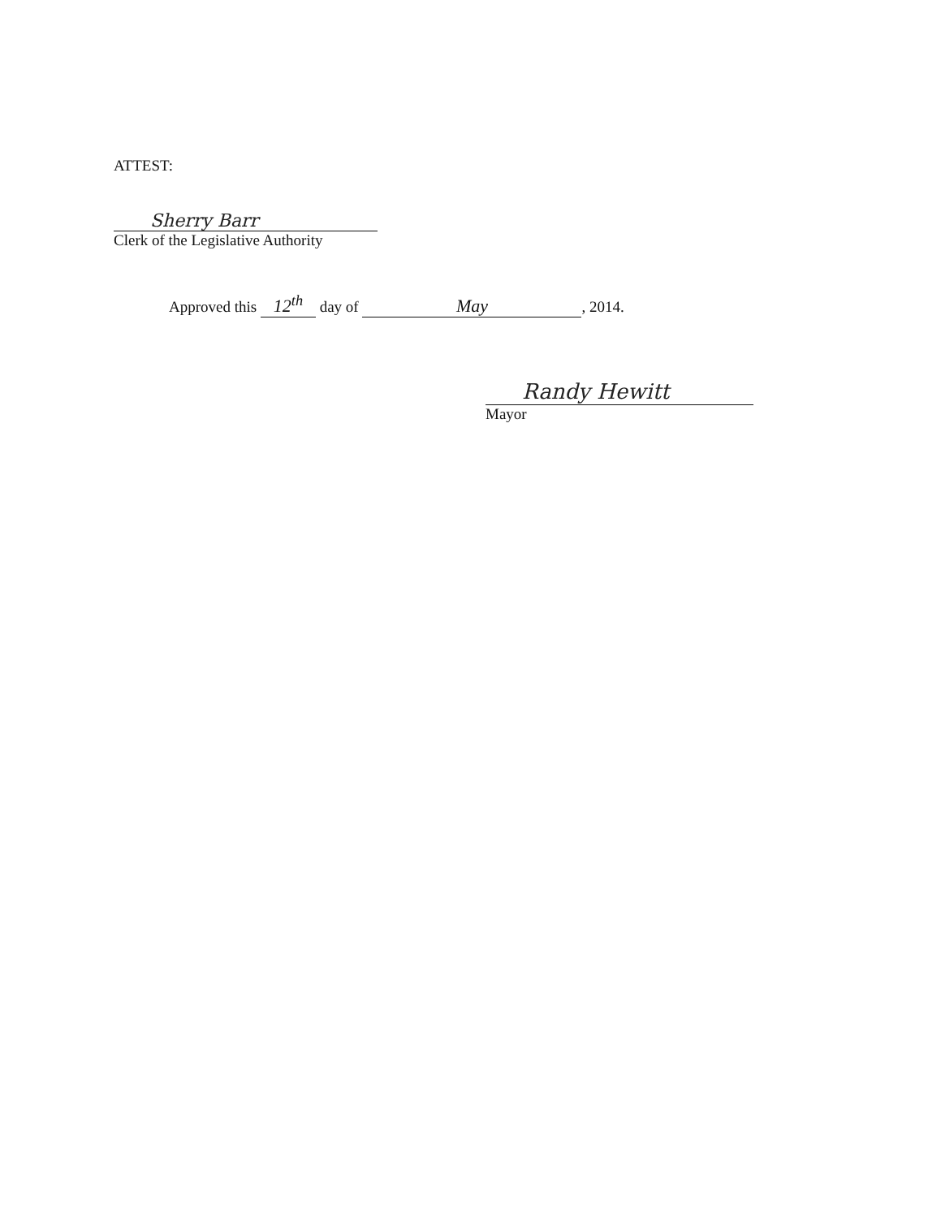ATTEST:
Sherry Barr
Clerk of the Legislative Authority
Approved this 12<sup>th</sup> day of May, 2014.
Randy Hewitt
Mayor